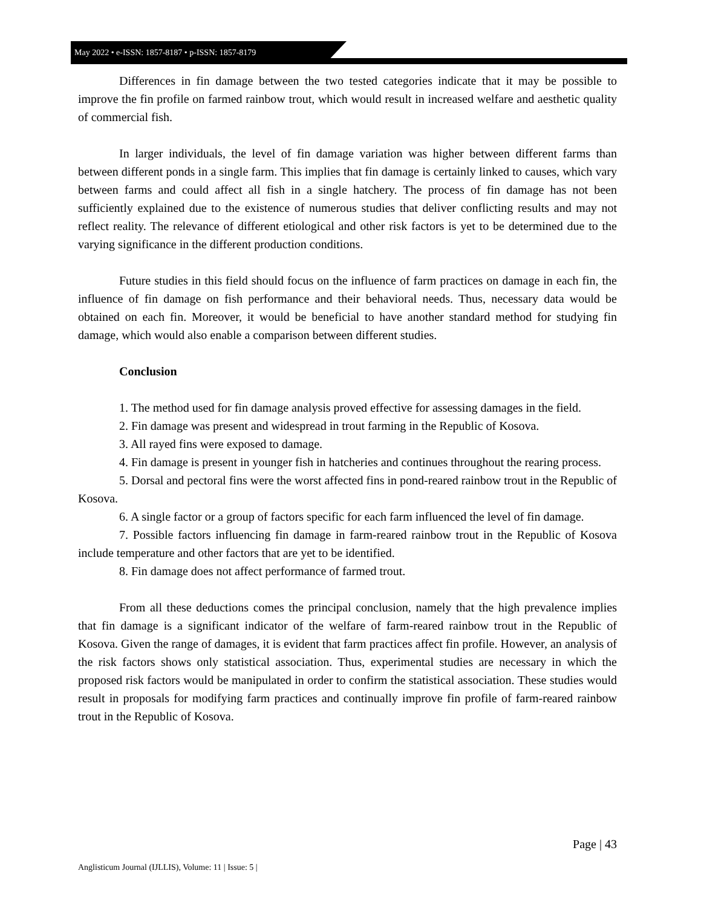May 2022 • e-ISSN: 1857-8187 • p-ISSN: 1857-8179
Differences in fin damage between the two tested categories indicate that it may be possible to improve the fin profile on farmed rainbow trout, which would result in increased welfare and aesthetic quality of commercial fish.
In larger individuals, the level of fin damage variation was higher between different farms than between different ponds in a single farm. This implies that fin damage is certainly linked to causes, which vary between farms and could affect all fish in a single hatchery. The process of fin damage has not been sufficiently explained due to the existence of numerous studies that deliver conflicting results and may not reflect reality. The relevance of different etiological and other risk factors is yet to be determined due to the varying significance in the different production conditions.
Future studies in this field should focus on the influence of farm practices on damage in each fin, the influence of fin damage on fish performance and their behavioral needs. Thus, necessary data would be obtained on each fin. Moreover, it would be beneficial to have another standard method for studying fin damage, which would also enable a comparison between different studies.
Conclusion
1. The method used for fin damage analysis proved effective for assessing damages in the field.
2. Fin damage was present and widespread in trout farming in the Republic of Kosova.
3. All rayed fins were exposed to damage.
4. Fin damage is present in younger fish in hatcheries and continues throughout the rearing process.
5. Dorsal and pectoral fins were the worst affected fins in pond-reared rainbow trout in the Republic of Kosova.
6. A single factor or a group of factors specific for each farm influenced the level of fin damage.
7. Possible factors influencing fin damage in farm-reared rainbow trout in the Republic of Kosova include temperature and other factors that are yet to be identified.
8. Fin damage does not affect performance of farmed trout.
From all these deductions comes the principal conclusion, namely that the high prevalence implies that fin damage is a significant indicator of the welfare of farm-reared rainbow trout in the Republic of Kosova. Given the range of damages, it is evident that farm practices affect fin profile. However, an analysis of the risk factors shows only statistical association. Thus, experimental studies are necessary in which the proposed risk factors would be manipulated in order to confirm the statistical association. These studies would result in proposals for modifying farm practices and continually improve fin profile of farm-reared rainbow trout in the Republic of Kosova.
Page | 43
Anglisticum Journal (IJLLIS), Volume: 11 | Issue: 5 |